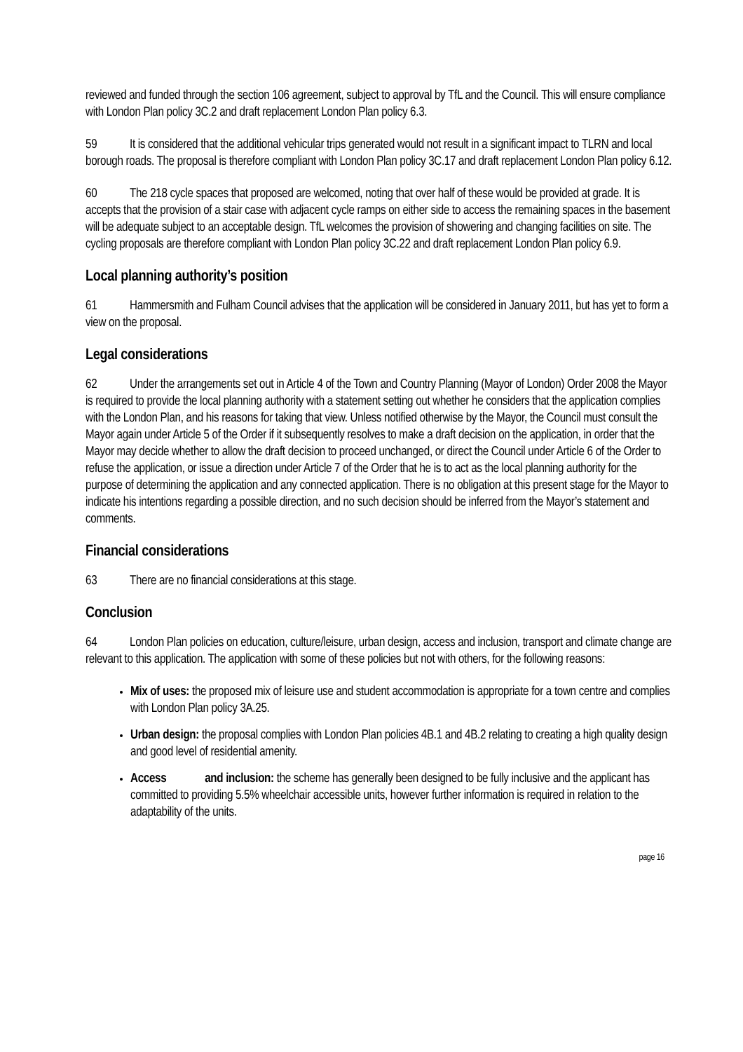reviewed and funded through the section 106 agreement, subject to approval by TfL and the Council. This will ensure compliance with London Plan policy 3C.2 and draft replacement London Plan policy 6.3.
59 It is considered that the additional vehicular trips generated would not result in a significant impact to TLRN and local borough roads. The proposal is therefore compliant with London Plan policy 3C.17 and draft replacement London Plan policy 6.12.
60 The 218 cycle spaces that proposed are welcomed, noting that over half of these would be provided at grade. It is accepts that the provision of a stair case with adjacent cycle ramps on either side to access the remaining spaces in the basement will be adequate subject to an acceptable design. TfL welcomes the provision of showering and changing facilities on site. The cycling proposals are therefore compliant with London Plan policy 3C.22 and draft replacement London Plan policy 6.9.
Local planning authority’s position
61 Hammersmith and Fulham Council advises that the application will be considered in January 2011, but has yet to form a view on the proposal.
Legal considerations
62 Under the arrangements set out in Article 4 of the Town and Country Planning (Mayor of London) Order 2008 the Mayor is required to provide the local planning authority with a statement setting out whether he considers that the application complies with the London Plan, and his reasons for taking that view. Unless notified otherwise by the Mayor, the Council must consult the Mayor again under Article 5 of the Order if it subsequently resolves to make a draft decision on the application, in order that the Mayor may decide whether to allow the draft decision to proceed unchanged, or direct the Council under Article 6 of the Order to refuse the application, or issue a direction under Article 7 of the Order that he is to act as the local planning authority for the purpose of determining the application and any connected application. There is no obligation at this present stage for the Mayor to indicate his intentions regarding a possible direction, and no such decision should be inferred from the Mayor’s statement and comments.
Financial considerations
63 There are no financial considerations at this stage.
Conclusion
64 London Plan policies on education, culture/leisure, urban design, access and inclusion, transport and climate change are relevant to this application. The application with some of these policies but not with others, for the following reasons:
Mix of uses: the proposed mix of leisure use and student accommodation is appropriate for a town centre and complies with London Plan policy 3A.25.
Urban design: the proposal complies with London Plan policies 4B.1 and 4B.2 relating to creating a high quality design and good level of residential amenity.
Access and inclusion: the scheme has generally been designed to be fully inclusive and the applicant has committed to providing 5.5% wheelchair accessible units, however further information is required in relation to the adaptability of the units.
page 16